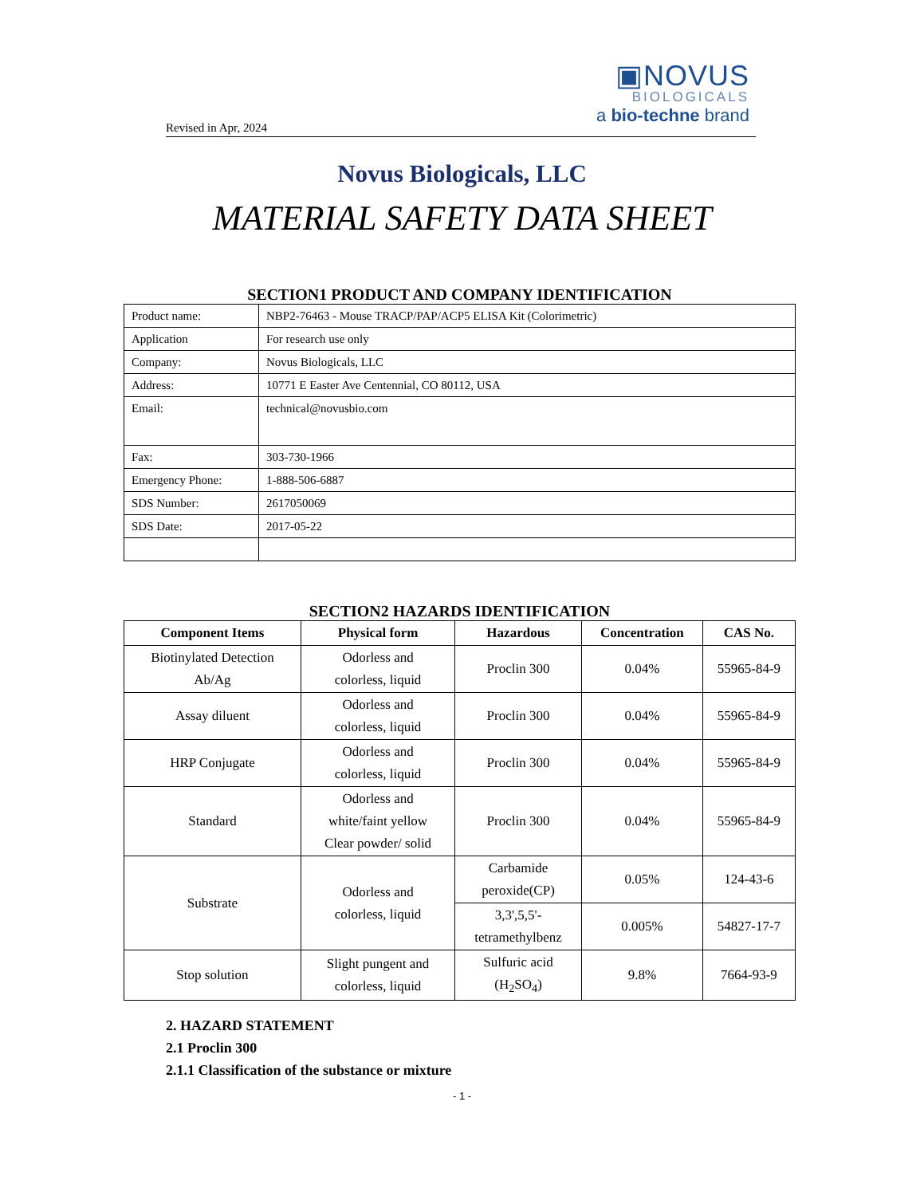▣NOVUS
BIOLOGICALS
a bio-techne brand
Revised in Apr, 2024
Novus Biologicals, LLC
MATERIAL SAFETY DATA SHEET
SECTION1 PRODUCT AND COMPANY IDENTIFICATION
| Product name: | NBP2-76463 - Mouse TRACP/PAP/ACP5 ELISA Kit (Colorimetric) |
| Application | For research use only |
| Company: | Novus Biologicals, LLC |
| Address: | 10771 E Easter Ave Centennial, CO 80112, USA |
| Email: | technical@novusbio.com |
| Fax: | 303-730-1966 |
| Emergency Phone: | 1-888-506-6887 |
| SDS Number: | 2617050069 |
| SDS Date: | 2017-05-22 |
SECTION2 HAZARDS IDENTIFICATION
| Component Items | Physical form | Hazardous | Concentration | CAS No. |
| --- | --- | --- | --- | --- |
| Biotinylated Detection Ab/Ag | Odorless and colorless, liquid | Proclin 300 | 0.04% | 55965-84-9 |
| Assay diluent | Odorless and colorless, liquid | Proclin 300 | 0.04% | 55965-84-9 |
| HRP Conjugate | Odorless and colorless, liquid | Proclin 300 | 0.04% | 55965-84-9 |
| Standard | Odorless and white/faint yellow Clear powder/ solid | Proclin 300 | 0.04% | 55965-84-9 |
| Substrate | Odorless and colorless, liquid | Carbamide peroxide(CP) | 0.05% | 124-43-6 |
| | | 3,3',5,5'- tetramethylbenz | 0.005% | 54827-17-7 |
| Stop solution | Slight pungent and colorless, liquid | Sulfuric acid (H<sub>2</sub>SO<sub>4</sub>) | 9.8% | 7664-93-9 |
2. HAZARD STATEMENT
2.1 Proclin 300
2.1.1 Classification of the substance or mixture
- 1 -